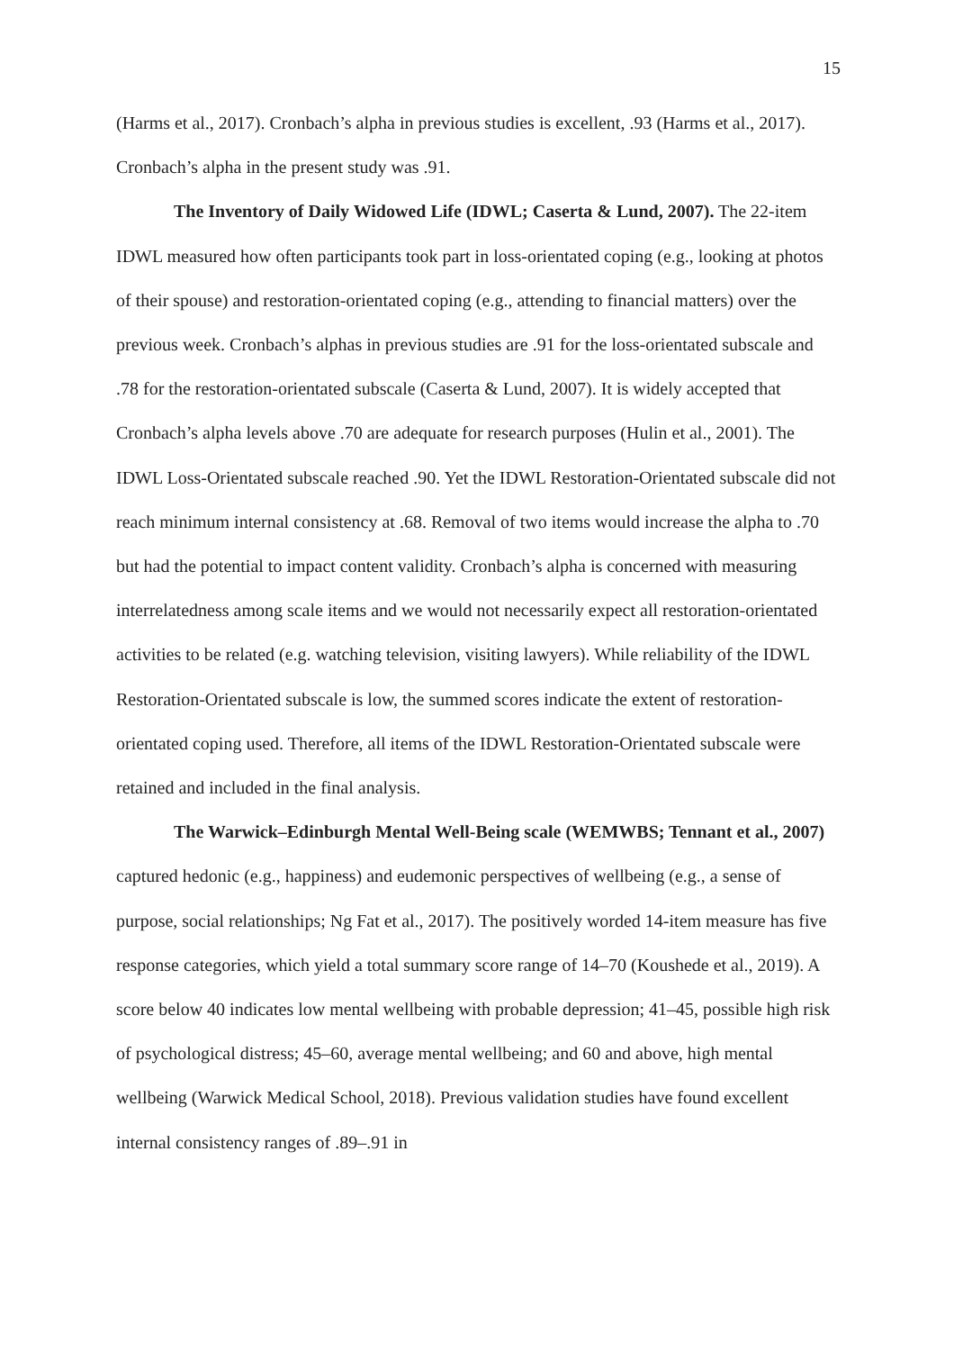15
(Harms et al., 2017). Cronbach’s alpha in previous studies is excellent, .93 (Harms et al., 2017). Cronbach’s alpha in the present study was .91.
The Inventory of Daily Widowed Life (IDWL; Caserta & Lund, 2007). The 22-item IDWL measured how often participants took part in loss-orientated coping (e.g., looking at photos of their spouse) and restoration-orientated coping (e.g., attending to financial matters) over the previous week. Cronbach’s alphas in previous studies are .91 for the loss-orientated subscale and .78 for the restoration-orientated subscale (Caserta & Lund, 2007). It is widely accepted that Cronbach’s alpha levels above .70 are adequate for research purposes (Hulin et al., 2001). The IDWL Loss-Orientated subscale reached .90. Yet the IDWL Restoration-Orientated subscale did not reach minimum internal consistency at .68. Removal of two items would increase the alpha to .70 but had the potential to impact content validity. Cronbach’s alpha is concerned with measuring interrelatedness among scale items and we would not necessarily expect all restoration-orientated activities to be related (e.g. watching television, visiting lawyers). While reliability of the IDWL Restoration-Orientated subscale is low, the summed scores indicate the extent of restoration-orientated coping used. Therefore, all items of the IDWL Restoration-Orientated subscale were retained and included in the final analysis.
The Warwick–Edinburgh Mental Well-Being scale (WEMWBS; Tennant et al., 2007) captured hedonic (e.g., happiness) and eudemonic perspectives of wellbeing (e.g., a sense of purpose, social relationships; Ng Fat et al., 2017). The positively worded 14-item measure has five response categories, which yield a total summary score range of 14–70 (Koushede et al., 2019). A score below 40 indicates low mental wellbeing with probable depression; 41–45, possible high risk of psychological distress; 45–60, average mental wellbeing; and 60 and above, high mental wellbeing (Warwick Medical School, 2018). Previous validation studies have found excellent internal consistency ranges of .89–.91 in